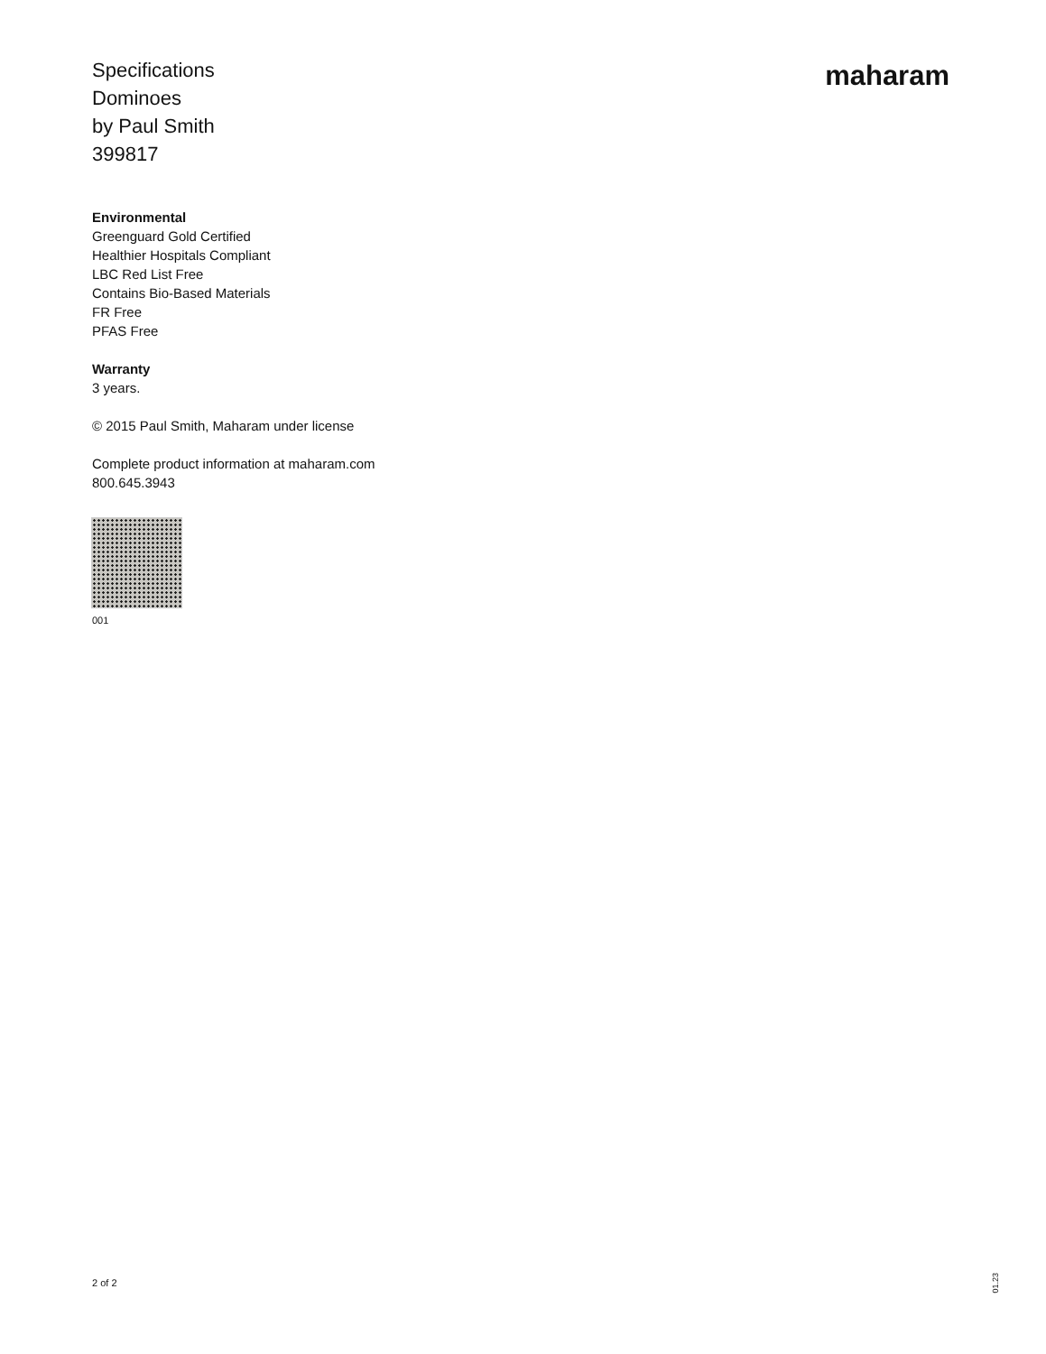Specifications
Dominoes
by Paul Smith
399817
maharam
Environmental
Greenguard Gold Certified
Healthier Hospitals Compliant
LBC Red List Free
Contains Bio-Based Materials
FR Free
PFAS Free
Warranty
3 years.
© 2015 Paul Smith, Maharam under license
Complete product information at maharam.com
800.645.3943
001
2 of 2
01.23